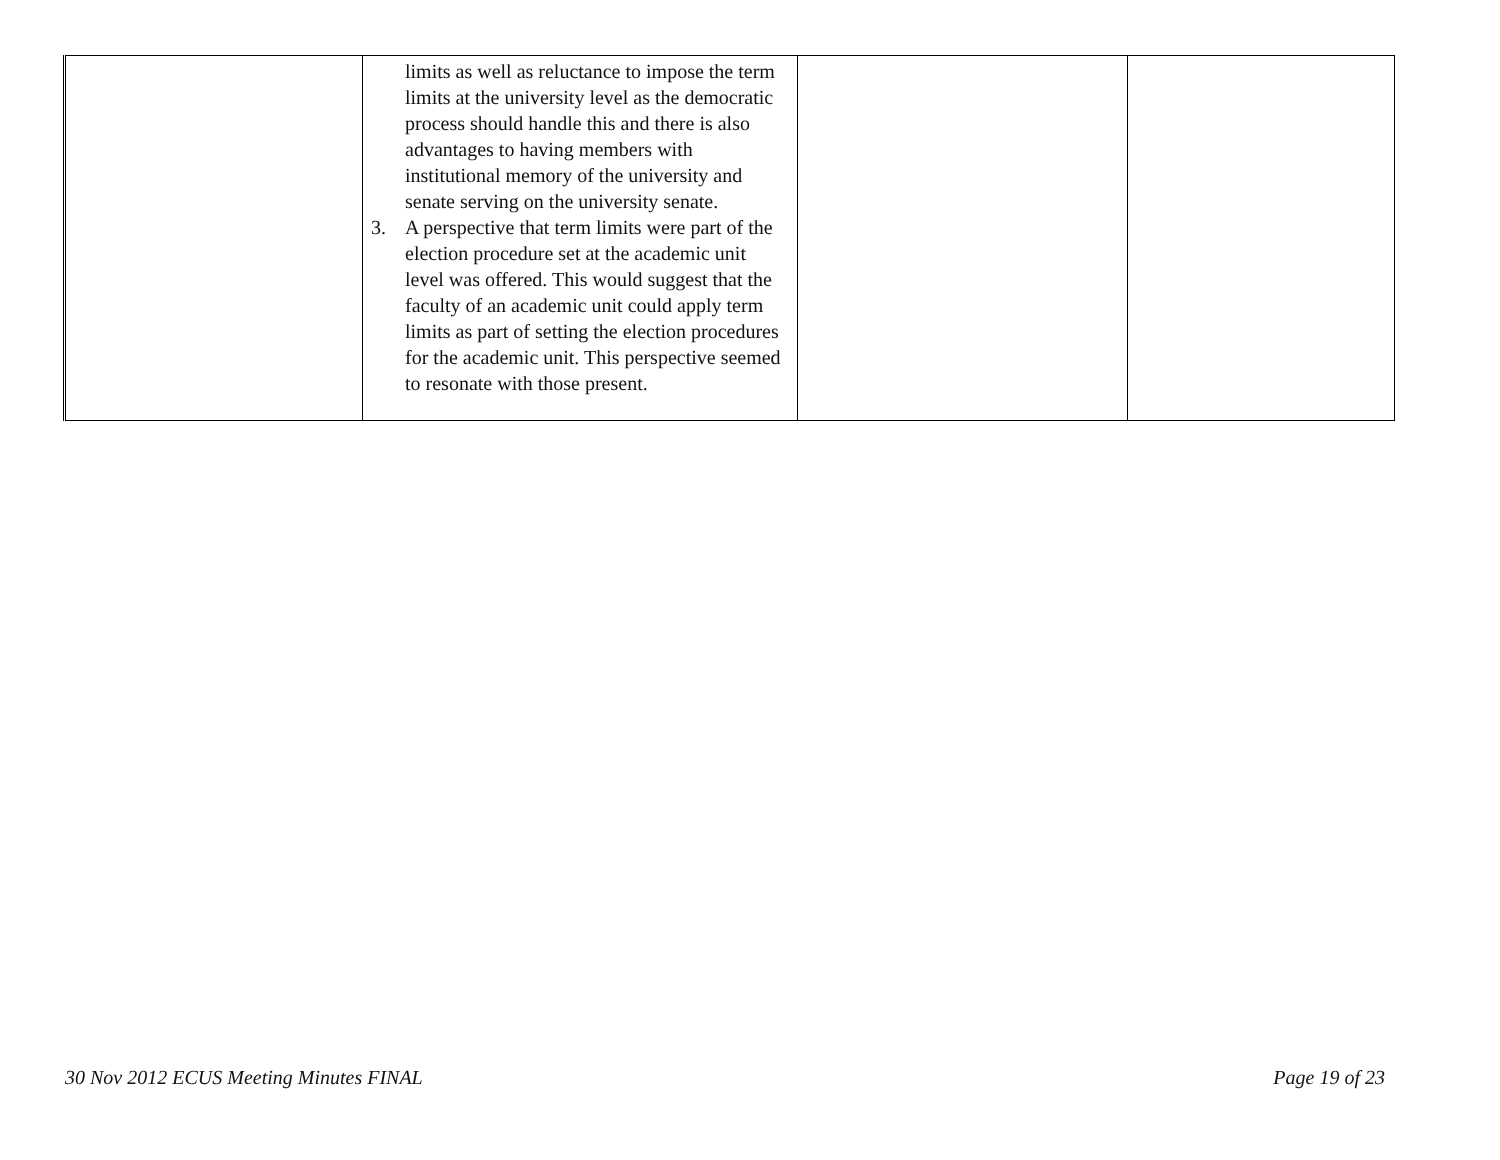| | limits as well as reluctance to impose the term limits at the university level as the democratic process should handle this and there is also advantages to having members with institutional memory of the university and senate serving on the university senate. 3. A perspective that term limits were part of the election procedure set at the academic unit level was offered. This would suggest that the faculty of an academic unit could apply term limits as part of setting the election procedures for the academic unit. This perspective seemed to resonate with those present. | | |
30 Nov 2012 ECUS Meeting Minutes FINAL Page 19 of 23